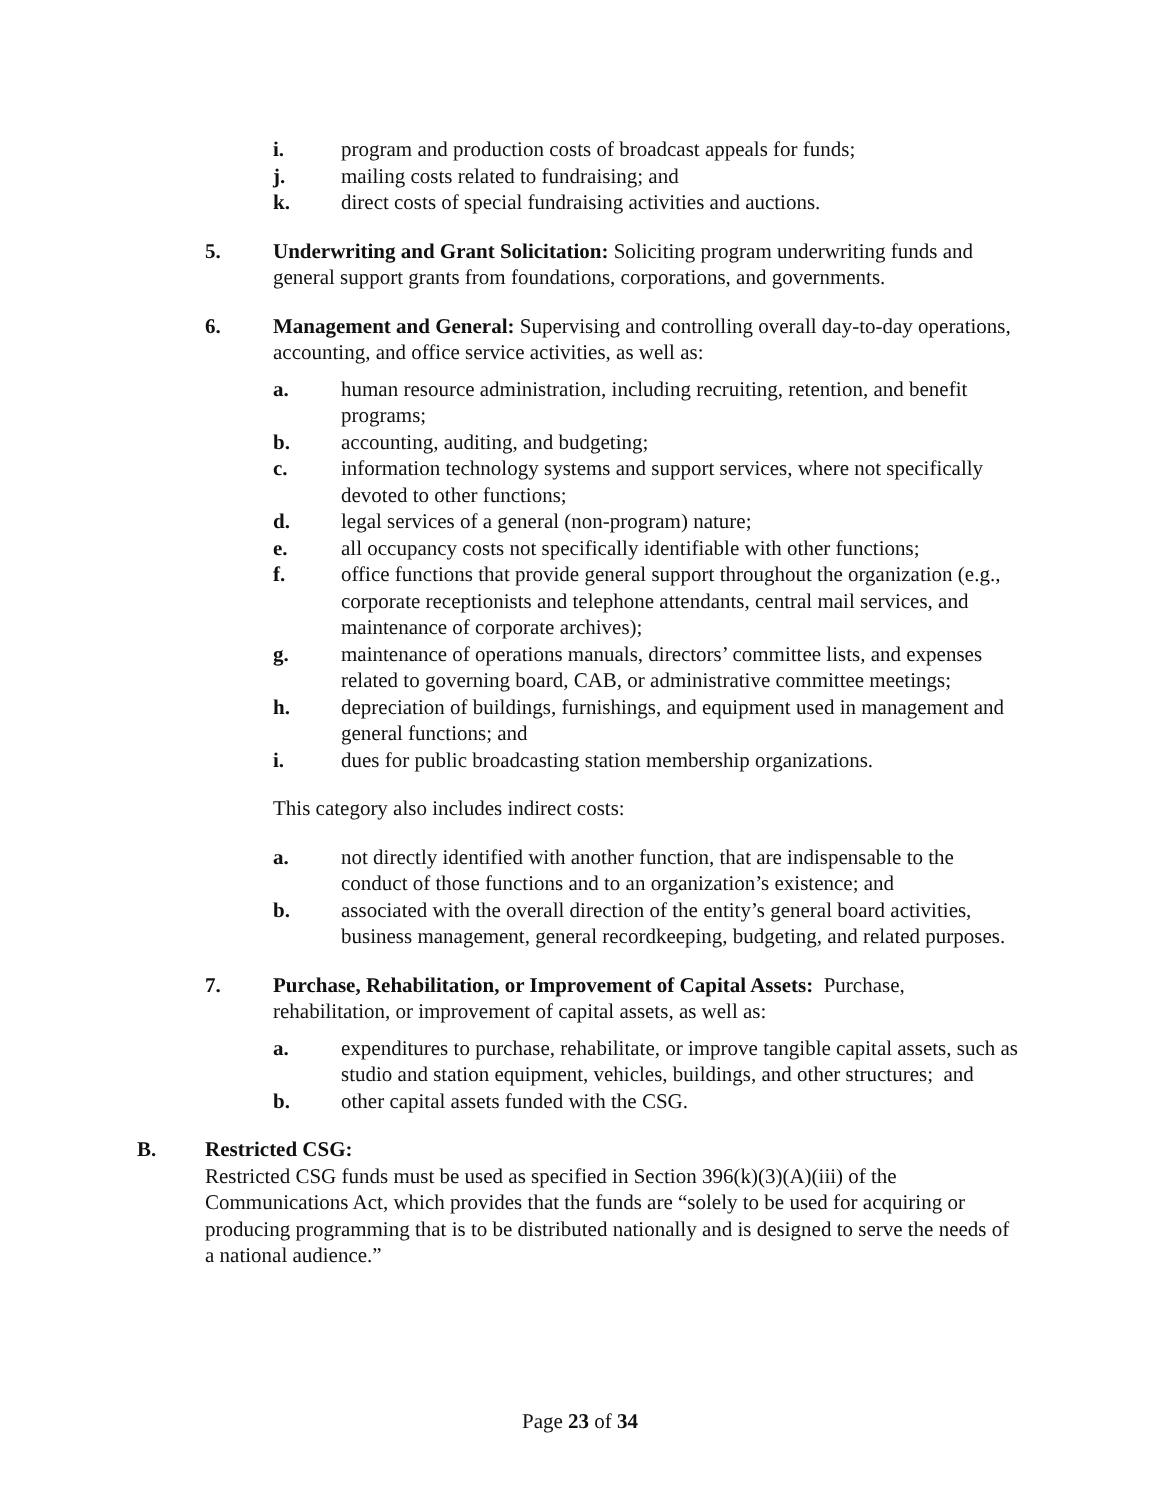i. program and production costs of broadcast appeals for funds;
j. mailing costs related to fundraising; and
k. direct costs of special fundraising activities and auctions.
5. Underwriting and Grant Solicitation: Soliciting program underwriting funds and general support grants from foundations, corporations, and governments.
6. Management and General: Supervising and controlling overall day-to-day operations, accounting, and office service activities, as well as:
a. human resource administration, including recruiting, retention, and benefit programs;
b. accounting, auditing, and budgeting;
c. information technology systems and support services, where not specifically devoted to other functions;
d. legal services of a general (non-program) nature;
e. all occupancy costs not specifically identifiable with other functions;
f. office functions that provide general support throughout the organization (e.g., corporate receptionists and telephone attendants, central mail services, and maintenance of corporate archives);
g. maintenance of operations manuals, directors’ committee lists, and expenses related to governing board, CAB, or administrative committee meetings;
h. depreciation of buildings, furnishings, and equipment used in management and general functions; and
i. dues for public broadcasting station membership organizations.
This category also includes indirect costs:
a. not directly identified with another function, that are indispensable to the conduct of those functions and to an organization’s existence; and
b. associated with the overall direction of the entity’s general board activities, business management, general recordkeeping, budgeting, and related purposes.
7. Purchase, Rehabilitation, or Improvement of Capital Assets: Purchase, rehabilitation, or improvement of capital assets, as well as:
a. expenditures to purchase, rehabilitate, or improve tangible capital assets, such as studio and station equipment, vehicles, buildings, and other structures; and
b. other capital assets funded with the CSG.
B. Restricted CSG:
Restricted CSG funds must be used as specified in Section 396(k)(3)(A)(iii) of the Communications Act, which provides that the funds are “solely to be used for acquiring or producing programming that is to be distributed nationally and is designed to serve the needs of a national audience.”
Page 23 of 34